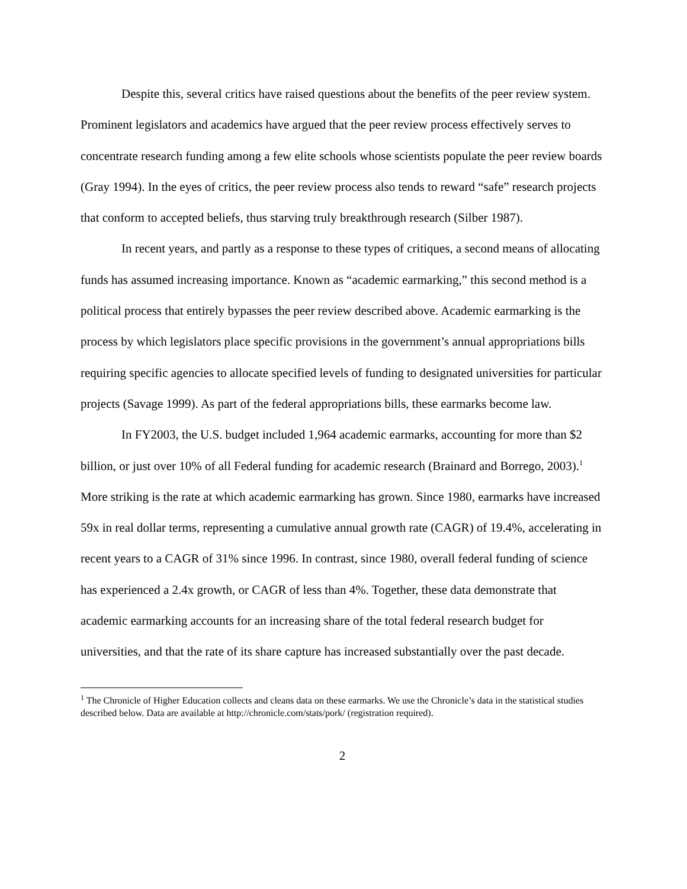Despite this, several critics have raised questions about the benefits of the peer review system. Prominent legislators and academics have argued that the peer review process effectively serves to concentrate research funding among a few elite schools whose scientists populate the peer review boards (Gray 1994). In the eyes of critics, the peer review process also tends to reward “safe” research projects that conform to accepted beliefs, thus starving truly breakthrough research (Silber 1987).
In recent years, and partly as a response to these types of critiques, a second means of allocating funds has assumed increasing importance. Known as “academic earmarking,” this second method is a political process that entirely bypasses the peer review described above. Academic earmarking is the process by which legislators place specific provisions in the government’s annual appropriations bills requiring specific agencies to allocate specified levels of funding to designated universities for particular projects (Savage 1999). As part of the federal appropriations bills, these earmarks become law.
In FY2003, the U.S. budget included 1,964 academic earmarks, accounting for more than $2 billion, or just over 10% of all Federal funding for academic research (Brainard and Borrego, 2003).<sup>1</sup> More striking is the rate at which academic earmarking has grown. Since 1980, earmarks have increased 59x in real dollar terms, representing a cumulative annual growth rate (CAGR) of 19.4%, accelerating in recent years to a CAGR of 31% since 1996. In contrast, since 1980, overall federal funding of science has experienced a 2.4x growth, or CAGR of less than 4%. Together, these data demonstrate that academic earmarking accounts for an increasing share of the total federal research budget for universities, and that the rate of its share capture has increased substantially over the past decade.
<sup>1</sup> The Chronicle of Higher Education collects and cleans data on these earmarks. We use the Chronicle’s data in the statistical studies described below. Data are available at http://chronicle.com/stats/pork/ (registration required).
2